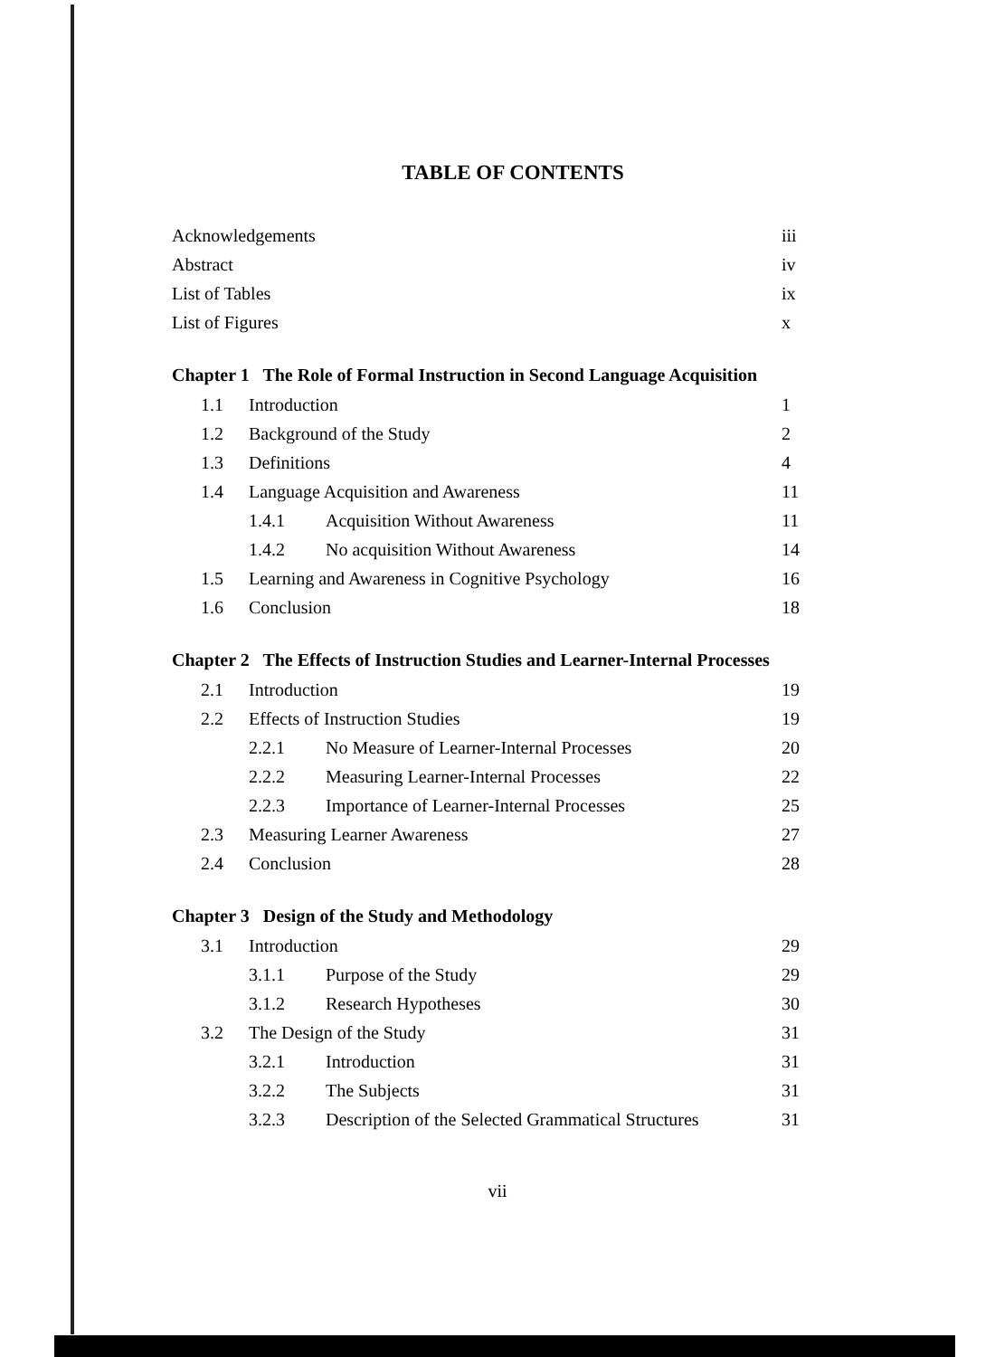TABLE OF CONTENTS
Acknowledgements iii
Abstract iv
List of Tables ix
List of Figures x
Chapter 1 The Role of Formal Instruction in Second Language Acquisition
1.1 Introduction 1
1.2 Background of the Study 2
1.3 Definitions 4
1.4 Language Acquisition and Awareness 11
1.4.1 Acquisition Without Awareness 11
1.4.2 No acquisition Without Awareness 14
1.5 Learning and Awareness in Cognitive Psychology 16
1.6 Conclusion 18
Chapter 2 The Effects of Instruction Studies and Learner-Internal Processes
2.1 Introduction 19
2.2 Effects of Instruction Studies 19
2.2.1 No Measure of Learner-Internal Processes 20
2.2.2 Measuring Learner-Internal Processes 22
2.2.3 Importance of Learner-Internal Processes 25
2.3 Measuring Learner Awareness 27
2.4 Conclusion 28
Chapter 3 Design of the Study and Methodology
3.1 Introduction 29
3.1.1 Purpose of the Study 29
3.1.2 Research Hypotheses 30
3.2 The Design of the Study 31
3.2.1 Introduction 31
3.2.2 The Subjects 31
3.2.3 Description of the Selected Grammatical Structures 31
vii